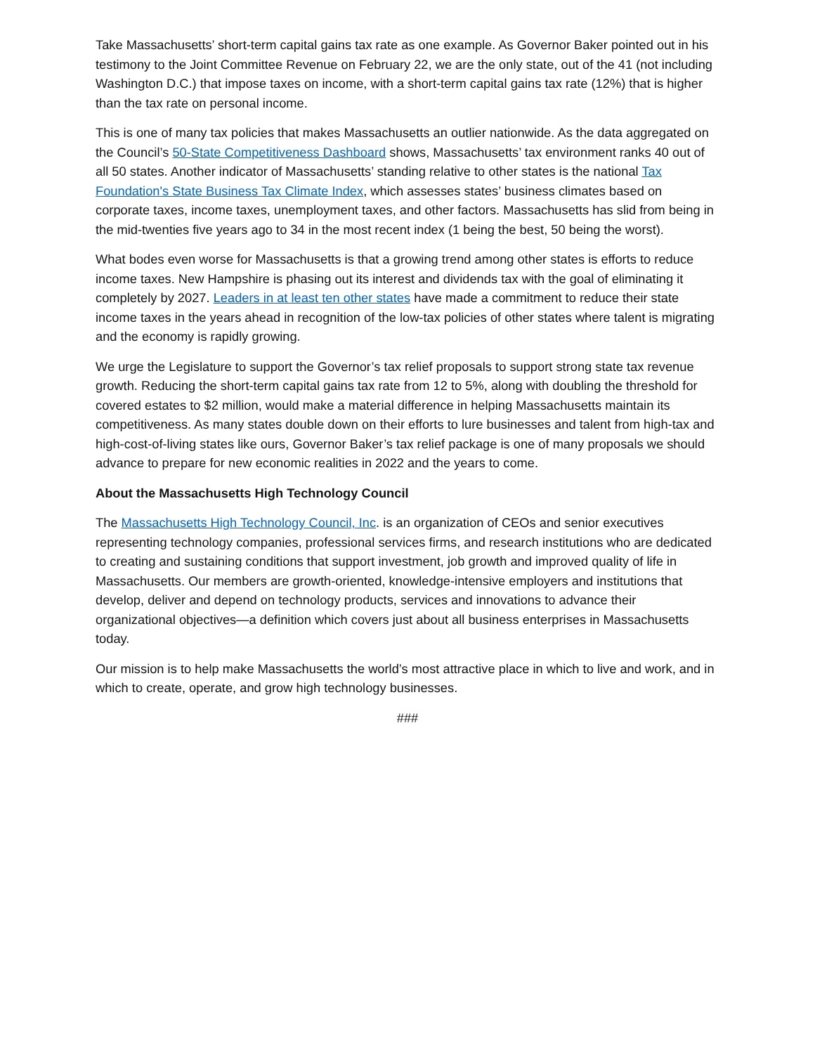Take Massachusetts’ short-term capital gains tax rate as one example. As Governor Baker pointed out in his testimony to the Joint Committee Revenue on February 22, we are the only state, out of the 41 (not including Washington D.C.) that impose taxes on income, with a short-term capital gains tax rate (12%) that is higher than the tax rate on personal income.
This is one of many tax policies that makes Massachusetts an outlier nationwide. As the data aggregated on the Council’s 50-State Competitiveness Dashboard shows, Massachusetts’ tax environment ranks 40 out of all 50 states. Another indicator of Massachusetts’ standing relative to other states is the national Tax Foundation's State Business Tax Climate Index, which assesses states’ business climates based on corporate taxes, income taxes, unemployment taxes, and other factors. Massachusetts has slid from being in the mid-twenties five years ago to 34 in the most recent index (1 being the best, 50 being the worst).
What bodes even worse for Massachusetts is that a growing trend among other states is efforts to reduce income taxes. New Hampshire is phasing out its interest and dividends tax with the goal of eliminating it completely by 2027. Leaders in at least ten other states have made a commitment to reduce their state income taxes in the years ahead in recognition of the low-tax policies of other states where talent is migrating and the economy is rapidly growing.
We urge the Legislature to support the Governor’s tax relief proposals to support strong state tax revenue growth. Reducing the short-term capital gains tax rate from 12 to 5%, along with doubling the threshold for covered estates to $2 million, would make a material difference in helping Massachusetts maintain its competitiveness. As many states double down on their efforts to lure businesses and talent from high-tax and high-cost-of-living states like ours, Governor Baker’s tax relief package is one of many proposals we should advance to prepare for new economic realities in 2022 and the years to come.
About the Massachusetts High Technology Council
The Massachusetts High Technology Council, Inc. is an organization of CEOs and senior executives representing technology companies, professional services firms, and research institutions who are dedicated to creating and sustaining conditions that support investment, job growth and improved quality of life in Massachusetts. Our members are growth-oriented, knowledge-intensive employers and institutions that develop, deliver and depend on technology products, services and innovations to advance their organizational objectives—a definition which covers just about all business enterprises in Massachusetts today.
Our mission is to help make Massachusetts the world’s most attractive place in which to live and work, and in which to create, operate, and grow high technology businesses.
###